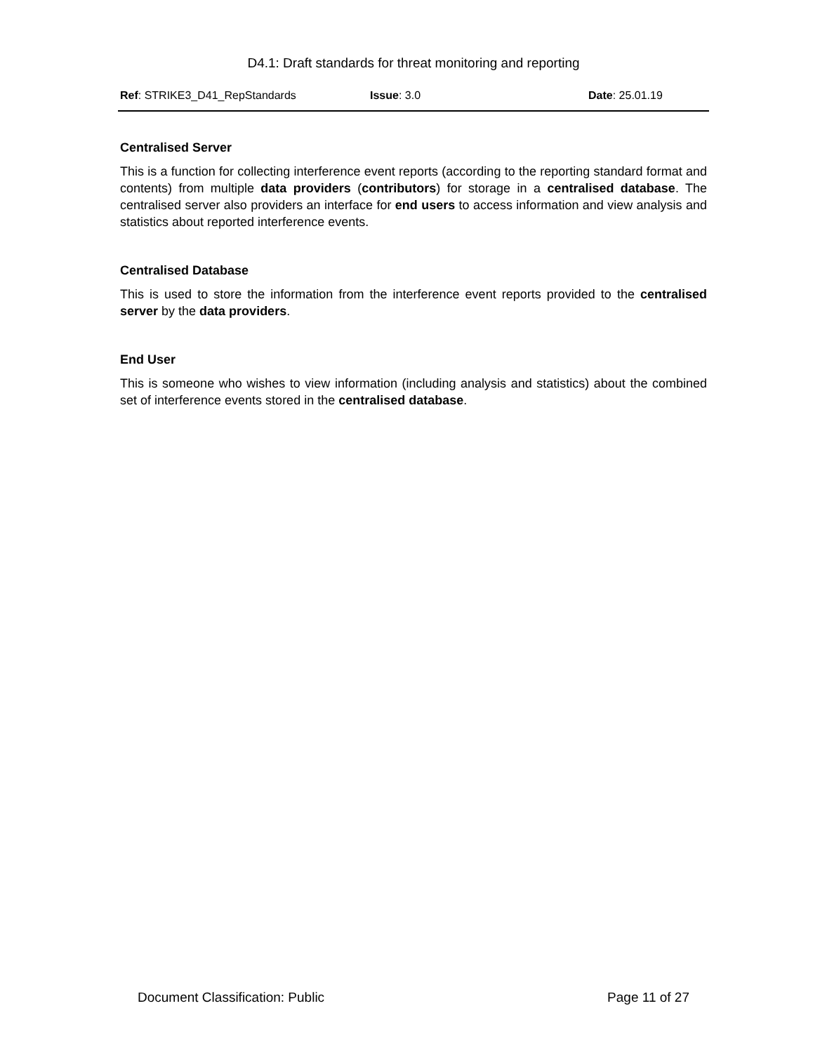D4.1: Draft standards for threat monitoring and reporting
| Ref : STRIKE3_D41_RepStandards | Issue : 3.0 | Date : 25.01.19 |
Centralised Server
This is a function for collecting interference event reports (according to the reporting standard format and contents) from multiple data providers (contributors) for storage in a centralised database. The centralised server also providers an interface for end users to access information and view analysis and statistics about reported interference events.
Centralised Database
This is used to store the information from the interference event reports provided to the centralised server by the data providers.
End User
This is someone who wishes to view information (including analysis and statistics) about the combined set of interference events stored in the centralised database.
Document Classification: Public Page 11 of 27